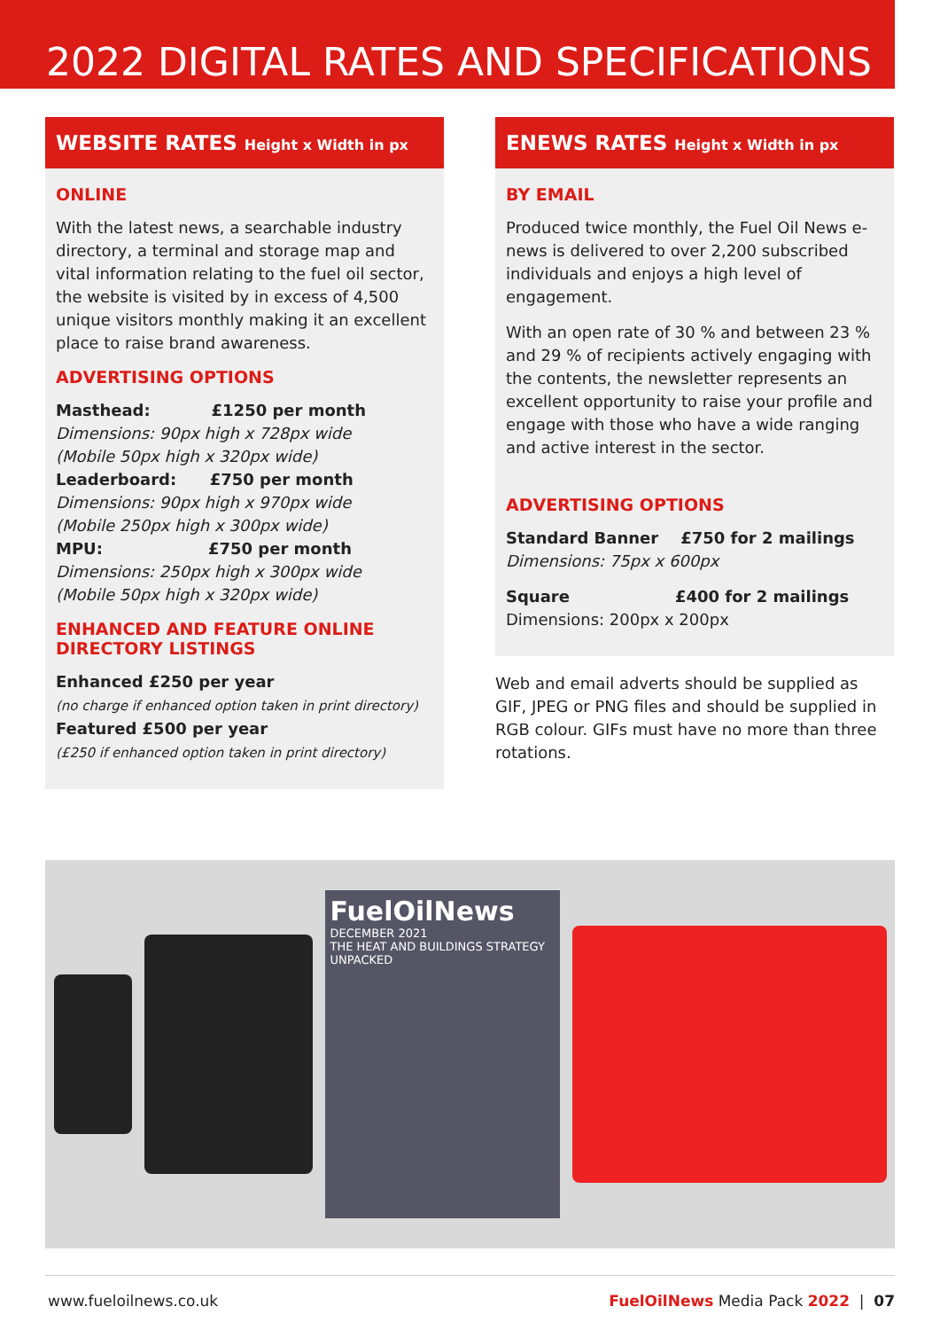2022 DIGITAL RATES AND SPECIFICATIONS
WEBSITE RATES Height x Width in px
ONLINE
With the latest news, a searchable industry directory, a terminal and storage map and vital information relating to the fuel oil sector, the website is visited by in excess of 4,500 unique visitors monthly making it an excellent place to raise brand awareness.
ADVERTISING OPTIONS
Masthead: £1250 per month
Dimensions: 90px high x 728px wide
(Mobile 50px high x 320px wide)
Leaderboard: £750 per month
Dimensions: 90px high x 970px wide
(Mobile 250px high x 300px wide)
MPU: £750 per month
Dimensions: 250px high x 300px wide
(Mobile 50px high x 320px wide)
ENHANCED AND FEATURE ONLINE DIRECTORY LISTINGS
Enhanced £250 per year
(no charge if enhanced option taken in print directory)
Featured £500 per year
(£250 if enhanced option taken in print directory)
ENEWS RATES Height x Width in px
BY EMAIL
Produced twice monthly, the Fuel Oil News e-news is delivered to over 2,200 subscribed individuals and enjoys a high level of engagement.
With an open rate of 30 % and between 23 % and 29 % of recipients actively engaging with the contents, the newsletter represents an excellent opportunity to raise your profile and engage with those who have a wide ranging and active interest in the sector.
ADVERTISING OPTIONS
Standard Banner £750 for 2 mailings
Dimensions: 75px x 600px
Square £400 for 2 mailings
Dimensions: 200px x 200px
Web and email adverts should be supplied as GIF, JPEG or PNG files and should be supplied in RGB colour. GIFs must have no more than three rotations.
FuelOilNews
DECEMBER 2021
THE HEAT AND BUILDINGS STRATEGY UNPACKED
www.fueloilnews.co.uk FuelOilNews Media Pack 2022 | 07